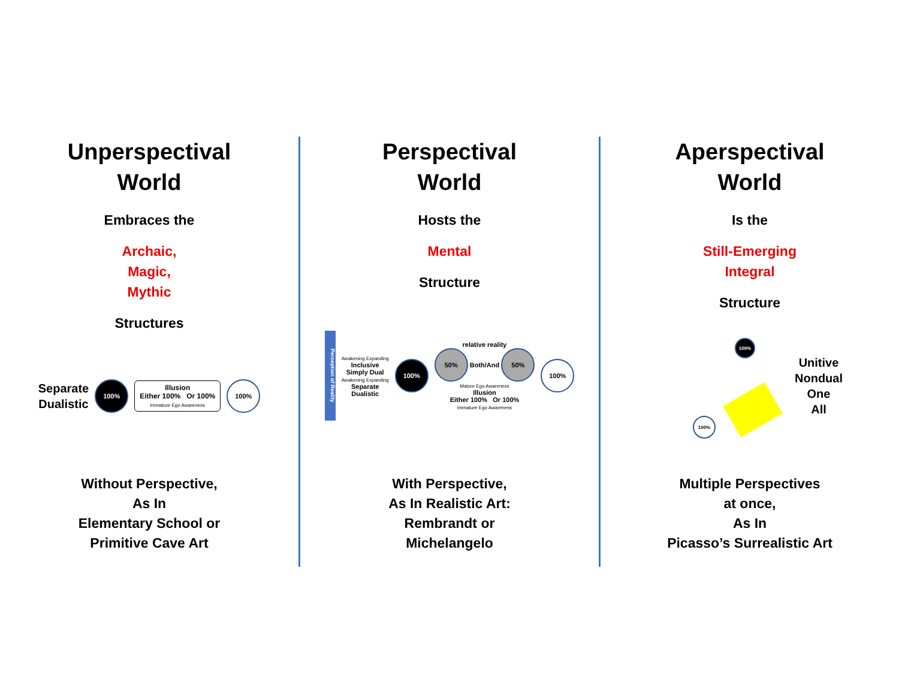Unperspectival
World
Embraces the
Archaic,
Magic,
Mythic
Structures
Separate
Dualistic
100%
Illusion
Either 100% Or 100%
Immature Ego Awareness
100%
Without Perspective,
As In
Elementary School or
Primitive Cave Art
Perspectival
World
Hosts the
Mental
Structure
Perception of Reality
Awakening Expanding
Inclusive
Simply Dual
Awakening Expanding
Separate
Dualistic
100%
relative reality
50% Both/And 50%
Mature Ego Awareness
Illusion
Either 100% Or 100%
Immature Ego Awareness
100%
With Perspective,
As In Realistic Art:
Rembrandt or
Michelangelo
Aperspectival
World
Is the
Still-Emerging
Integral
Structure
100%
100%
Unitive
Nondual
One
All
Multiple Perspectives
at once,
As In
Picasso’s Surrealistic Art